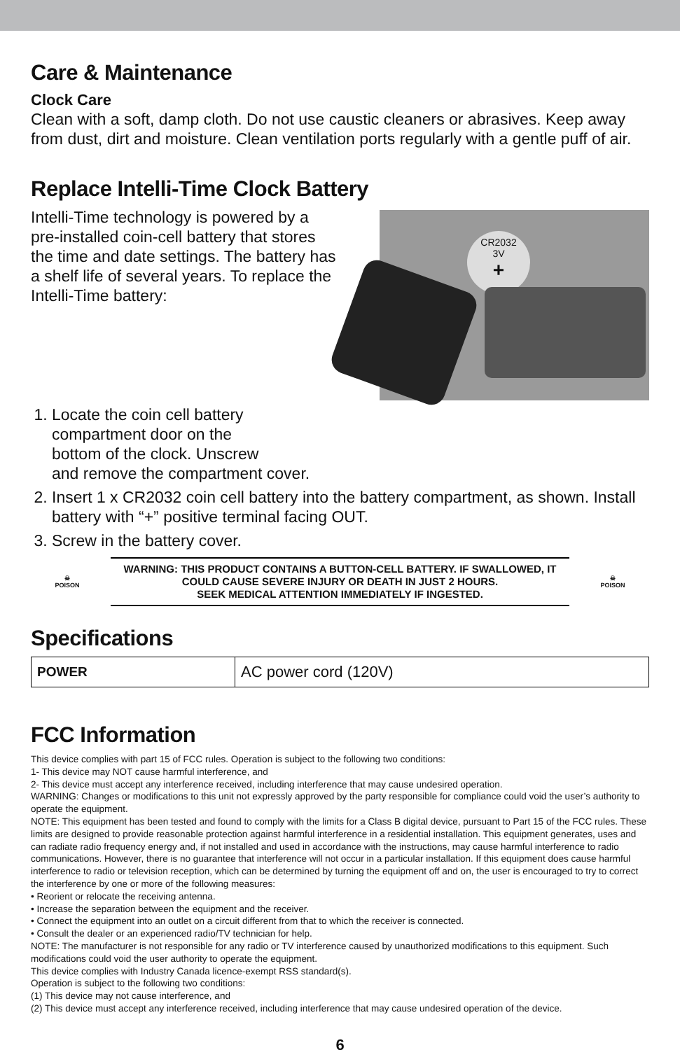Care & Maintenance
Clock Care
Clean with a soft, damp cloth. Do not use caustic cleaners or abrasives. Keep away from dust, dirt and moisture. Clean ventilation ports regularly with a gentle puff of air.
Replace Intelli-Time Clock Battery
Intelli-Time technology is powered by a pre-installed coin-cell battery that stores the time and date settings. The battery has a shelf life of several years. To replace the Intelli-Time battery:
CR2032
3V
+
1. Locate the coin cell battery
compartment door on the
bottom of the clock. Unscrew
and remove the compartment cover.
2. Insert 1 x CR2032 coin cell battery into the battery compartment, as shown. Install battery with “+” positive terminal facing OUT.
3. Screw in the battery cover.
☠
POISON
WARNING: THIS PRODUCT CONTAINS A BUTTON-CELL BATTERY. IF SWALLOWED, IT COULD CAUSE SEVERE INJURY OR DEATH IN JUST 2 HOURS.
SEEK MEDICAL ATTENTION IMMEDIATELY IF INGESTED.
☠
POISON
Specifications
| POWER | AC power cord (120V) |
FCC Information
This device complies with part 15 of FCC rules. Operation is subject to the following two conditions:
1- This device may NOT cause harmful interference, and
2- This device must accept any interference received, including interference that may cause undesired operation.
WARNING: Changes or modifications to this unit not expressly approved by the party responsible for compliance could void the user’s authority to operate the equipment.
NOTE: This equipment has been tested and found to comply with the limits for a Class B digital device, pursuant to Part 15 of the FCC rules. These limits are designed to provide reasonable protection against harmful interference in a residential installation. This equipment generates, uses and can radiate radio frequency energy and, if not installed and used in accordance with the instructions, may cause harmful interference to radio communications. However, there is no guarantee that interference will not occur in a particular installation. If this equipment does cause harmful interference to radio or television reception, which can be determined by turning the equipment off and on, the user is encouraged to try to correct the interference by one or more of the following measures:
• Reorient or relocate the receiving antenna.
• Increase the separation between the equipment and the receiver.
• Connect the equipment into an outlet on a circuit different from that to which the receiver is connected.
• Consult the dealer or an experienced radio/TV technician for help.
NOTE: The manufacturer is not responsible for any radio or TV interference caused by unauthorized modifications to this equipment. Such modifications could void the user authority to operate the equipment.
This device complies with Industry Canada licence-exempt RSS standard(s).
Operation is subject to the following two conditions:
(1) This device may not cause interference, and
(2) This device must accept any interference received, including interference that may cause undesired operation of the device.
6